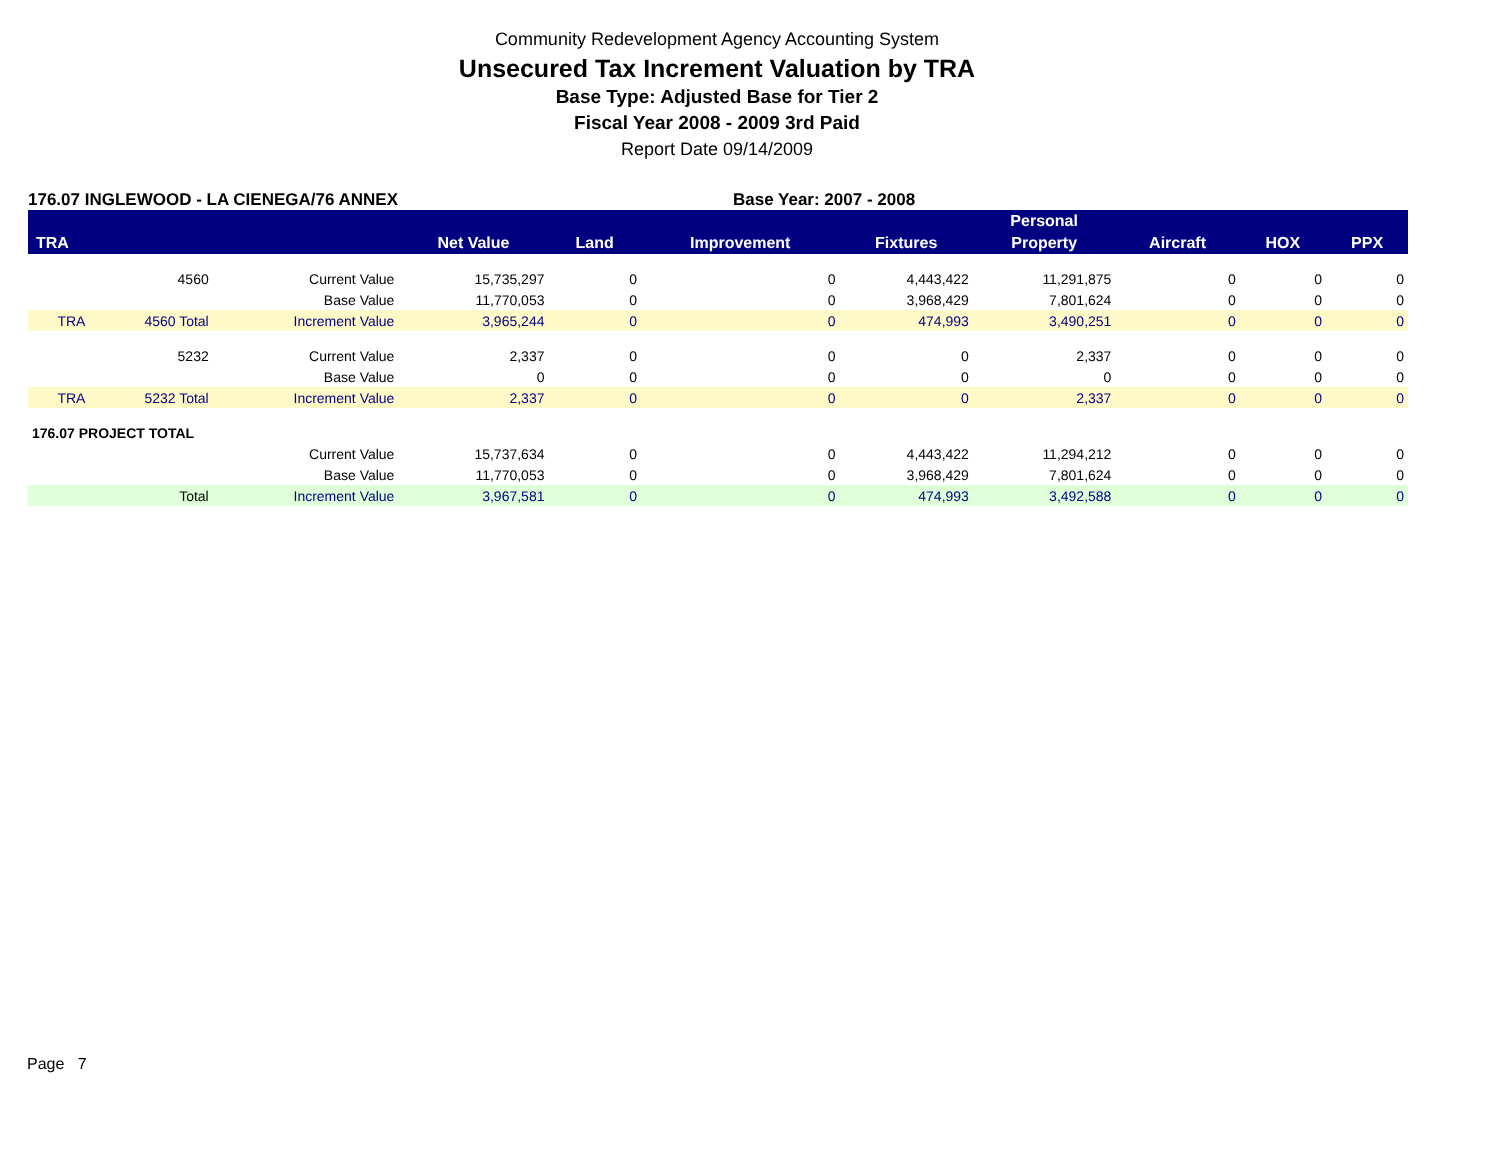Community Redevelopment Agency Accounting System
Unsecured Tax Increment Valuation by TRA
Base Type: Adjusted Base for Tier 2
Fiscal Year 2008 - 2009 3rd Paid
Report Date 09/14/2009
176.07 INGLEWOOD - LA CIENEGA/76 ANNEX Base Year: 2007 - 2008
| | | | | | | | Personal | | | |
| --- | --- | --- | --- | --- | --- | --- | --- | --- | --- | --- |
| TRA | | | Net Value | Land | Improvement | Fixtures | Property | Aircraft | HOX | PPX |
| | 4560 | Current Value | 15,735,297 | 0 | 0 | 4,443,422 | 11,291,875 | 0 | 0 | 0 |
| | | Base Value | 11,770,053 | 0 | 0 | 3,968,429 | 7,801,624 | 0 | 0 | 0 |
| TRA | 4560 Total | Increment Value | 3,965,244 | 0 | 0 | 474,993 | 3,490,251 | 0 | 0 | 0 |
| | 5232 | Current Value | 2,337 | 0 | 0 | 0 | 2,337 | 0 | 0 | 0 |
| | | Base Value | 0 | 0 | 0 | 0 | 0 | 0 | 0 | 0 |
| TRA | 5232 Total | Increment Value | 2,337 | 0 | 0 | 0 | 2,337 | 0 | 0 | 0 |
| 176.07 PROJECT TOTAL | | | | | | | | | | |
| | | Current Value | 15,737,634 | 0 | 0 | 4,443,422 | 11,294,212 | 0 | 0 | 0 |
| | | Base Value | 11,770,053 | 0 | 0 | 3,968,429 | 7,801,624 | 0 | 0 | 0 |
| | Total | Increment Value | 3,967,581 | 0 | 0 | 474,993 | 3,492,588 | 0 | 0 | 0 |
Page 7